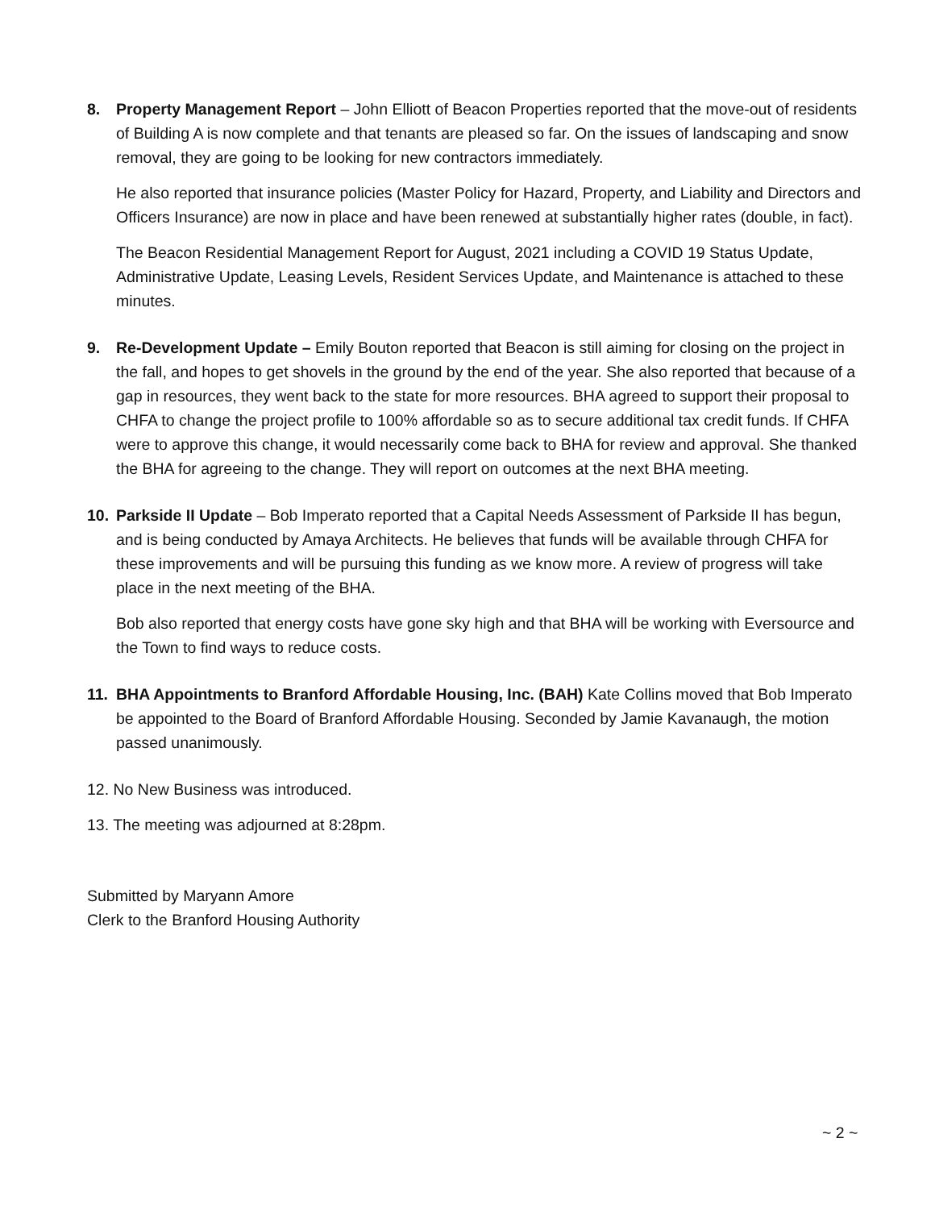8. Property Management Report – John Elliott of Beacon Properties reported that the move-out of residents of Building A is now complete and that tenants are pleased so far. On the issues of landscaping and snow removal, they are going to be looking for new contractors immediately.
He also reported that insurance policies (Master Policy for Hazard, Property, and Liability and Directors and Officers Insurance) are now in place and have been renewed at substantially higher rates (double, in fact).
The Beacon Residential Management Report for August, 2021 including a COVID 19 Status Update, Administrative Update, Leasing Levels, Resident Services Update, and Maintenance is attached to these minutes.
9. Re-Development Update – Emily Bouton reported that Beacon is still aiming for closing on the project in the fall, and hopes to get shovels in the ground by the end of the year. She also reported that because of a gap in resources, they went back to the state for more resources. BHA agreed to support their proposal to CHFA to change the project profile to 100% affordable so as to secure additional tax credit funds. If CHFA were to approve this change, it would necessarily come back to BHA for review and approval. She thanked the BHA for agreeing to the change. They will report on outcomes at the next BHA meeting.
10. Parkside II Update – Bob Imperato reported that a Capital Needs Assessment of Parkside II has begun, and is being conducted by Amaya Architects. He believes that funds will be available through CHFA for these improvements and will be pursuing this funding as we know more. A review of progress will take place in the next meeting of the BHA.
Bob also reported that energy costs have gone sky high and that BHA will be working with Eversource and the Town to find ways to reduce costs.
11. BHA Appointments to Branford Affordable Housing, Inc. (BAH) Kate Collins moved that Bob Imperato be appointed to the Board of Branford Affordable Housing. Seconded by Jamie Kavanaugh, the motion passed unanimously.
12. No New Business was introduced.
13. The meeting was adjourned at 8:28pm.
Submitted by Maryann Amore
Clerk to the Branford Housing Authority
~ 2 ~